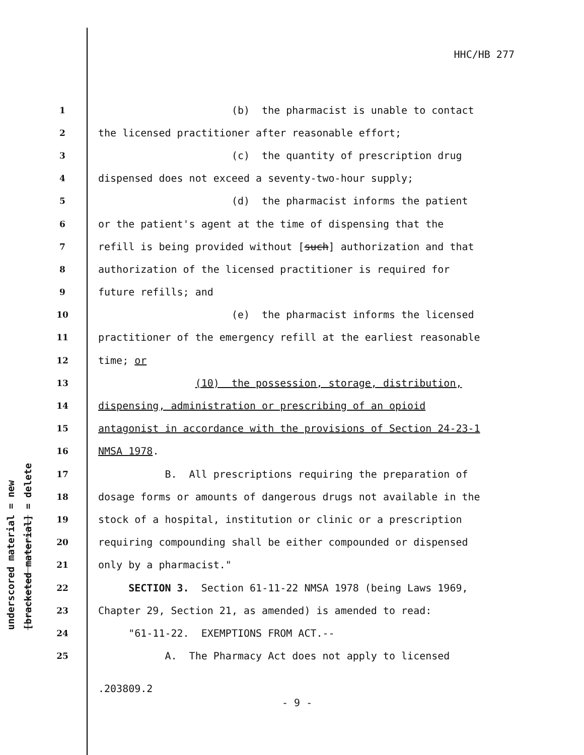HHC/HB 277
underscored material = new
[bracketed material] = delete
1 (b) the pharmacist is unable to contact
2 the licensed practitioner after reasonable effort;
3 (c) the quantity of prescription drug
4 dispensed does not exceed a seventy-two-hour supply;
5 (d) the pharmacist informs the patient
6 or the patient's agent at the time of dispensing that the
7 refill is being provided without [such] authorization and that
8 authorization of the licensed practitioner is required for
9 future refills; and
10 (e) the pharmacist informs the licensed
11 practitioner of the emergency refill at the earliest reasonable
12 time; or
13 (10) the possession, storage, distribution,
14 dispensing, administration or prescribing of an opioid
15 antagonist in accordance with the provisions of Section 24-23-1
16 NMSA 1978.
17 B. All prescriptions requiring the preparation of
18 dosage forms or amounts of dangerous drugs not available in the
19 stock of a hospital, institution or clinic or a prescription
20 requiring compounding shall be either compounded or dispensed
21 only by a pharmacist."
22 SECTION 3. Section 61-11-22 NMSA 1978 (being Laws 1969,
23 Chapter 29, Section 21, as amended) is amended to read:
24 "61-11-22. EXEMPTIONS FROM ACT.--
25 A. The Pharmacy Act does not apply to licensed
.203809.2
- 9 -